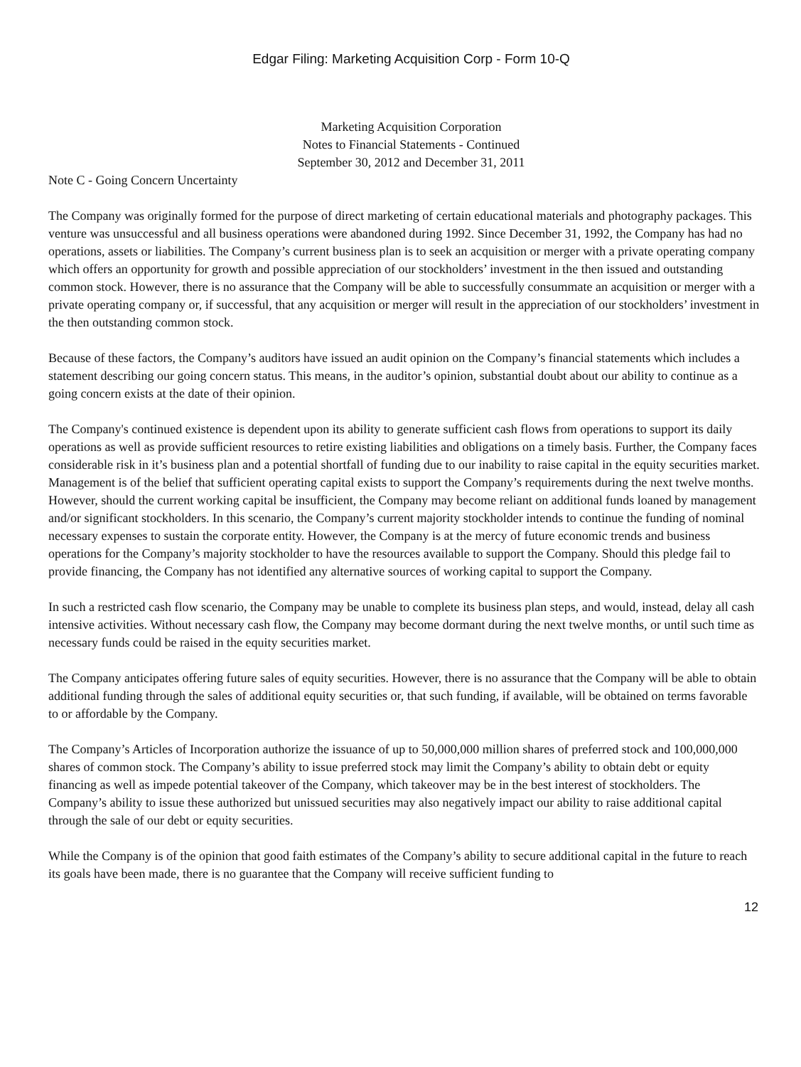Edgar Filing: Marketing Acquisition Corp - Form 10-Q
Marketing Acquisition Corporation
Notes to Financial Statements - Continued
September 30, 2012 and December 31, 2011
Note C - Going Concern Uncertainty
The Company was originally formed for the purpose of direct marketing of certain educational materials and photography packages. This venture was unsuccessful and all business operations were abandoned during 1992. Since December 31, 1992, the Company has had no operations, assets or liabilities. The Company’s current business plan is to seek an acquisition or merger with a private operating company which offers an opportunity for growth and possible appreciation of our stockholders’ investment in the then issued and outstanding common stock. However, there is no assurance that the Company will be able to successfully consummate an acquisition or merger with a private operating company or, if successful, that any acquisition or merger will result in the appreciation of our stockholders’ investment in the then outstanding common stock.
Because of these factors, the Company’s auditors have issued an audit opinion on the Company’s financial statements which includes a statement describing our going concern status. This means, in the auditor’s opinion, substantial doubt about our ability to continue as a going concern exists at the date of their opinion.
The Company's continued existence is dependent upon its ability to generate sufficient cash flows from operations to support its daily operations as well as provide sufficient resources to retire existing liabilities and obligations on a timely basis. Further, the Company faces considerable risk in it’s business plan and a potential shortfall of funding due to our inability to raise capital in the equity securities market. Management is of the belief that sufficient operating capital exists to support the Company’s requirements during the next twelve months. However, should the current working capital be insufficient, the Company may become reliant on additional funds loaned by management and/or significant stockholders. In this scenario, the Company’s current majority stockholder intends to continue the funding of nominal necessary expenses to sustain the corporate entity. However, the Company is at the mercy of future economic trends and business operations for the Company’s majority stockholder to have the resources available to support the Company. Should this pledge fail to provide financing, the Company has not identified any alternative sources of working capital to support the Company.
In such a restricted cash flow scenario, the Company may be unable to complete its business plan steps, and would, instead, delay all cash intensive activities. Without necessary cash flow, the Company may become dormant during the next twelve months, or until such time as necessary funds could be raised in the equity securities market.
The Company anticipates offering future sales of equity securities. However, there is no assurance that the Company will be able to obtain additional funding through the sales of additional equity securities or, that such funding, if available, will be obtained on terms favorable to or affordable by the Company.
The Company’s Articles of Incorporation authorize the issuance of up to 50,000,000 million shares of preferred stock and 100,000,000 shares of common stock. The Company’s ability to issue preferred stock may limit the Company’s ability to obtain debt or equity financing as well as impede potential takeover of the Company, which takeover may be in the best interest of stockholders. The Company’s ability to issue these authorized but unissued securities may also negatively impact our ability to raise additional capital through the sale of our debt or equity securities.
While the Company is of the opinion that good faith estimates of the Company’s ability to secure additional capital in the future to reach its goals have been made, there is no guarantee that the Company will receive sufficient funding to
12